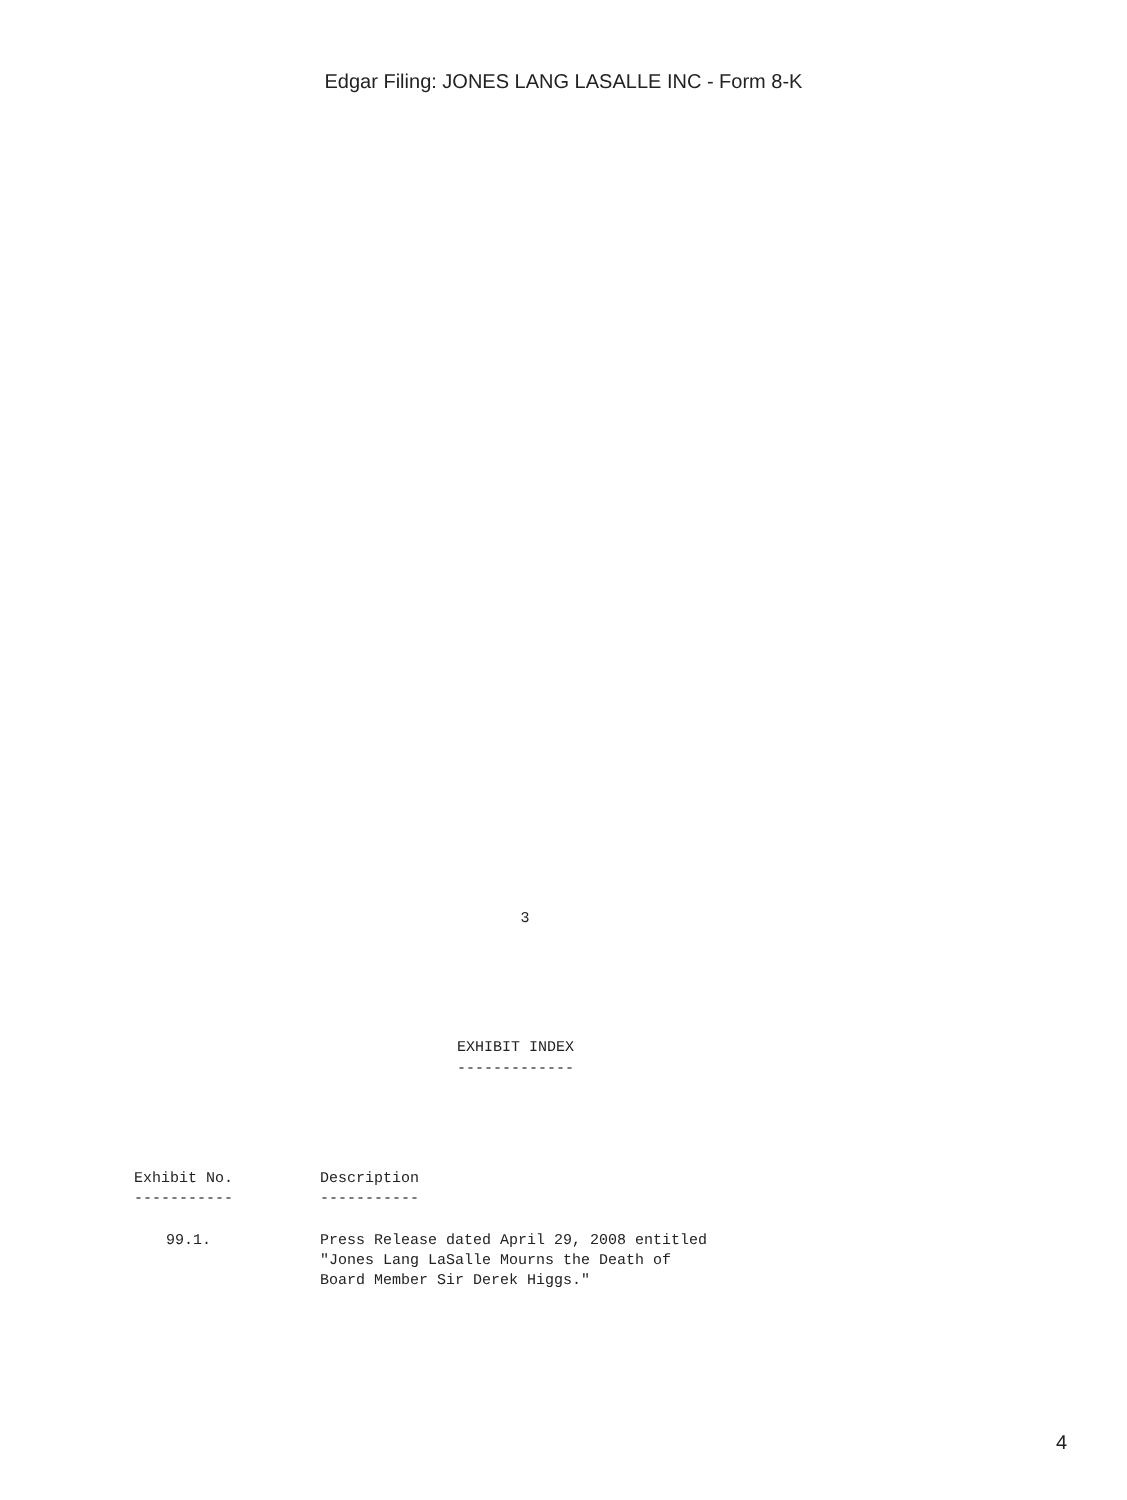Edgar Filing: JONES LANG LASALLE INC - Form 8-K
3
EXHIBIT INDEX
-------------
| Exhibit No. ----------- | Description ----------- |
| --- | --- |
| 99.1. | Press Release dated April 29, 2008 entitled "Jones Lang LaSalle Mourns the Death of Board Member Sir Derek Higgs." |
4